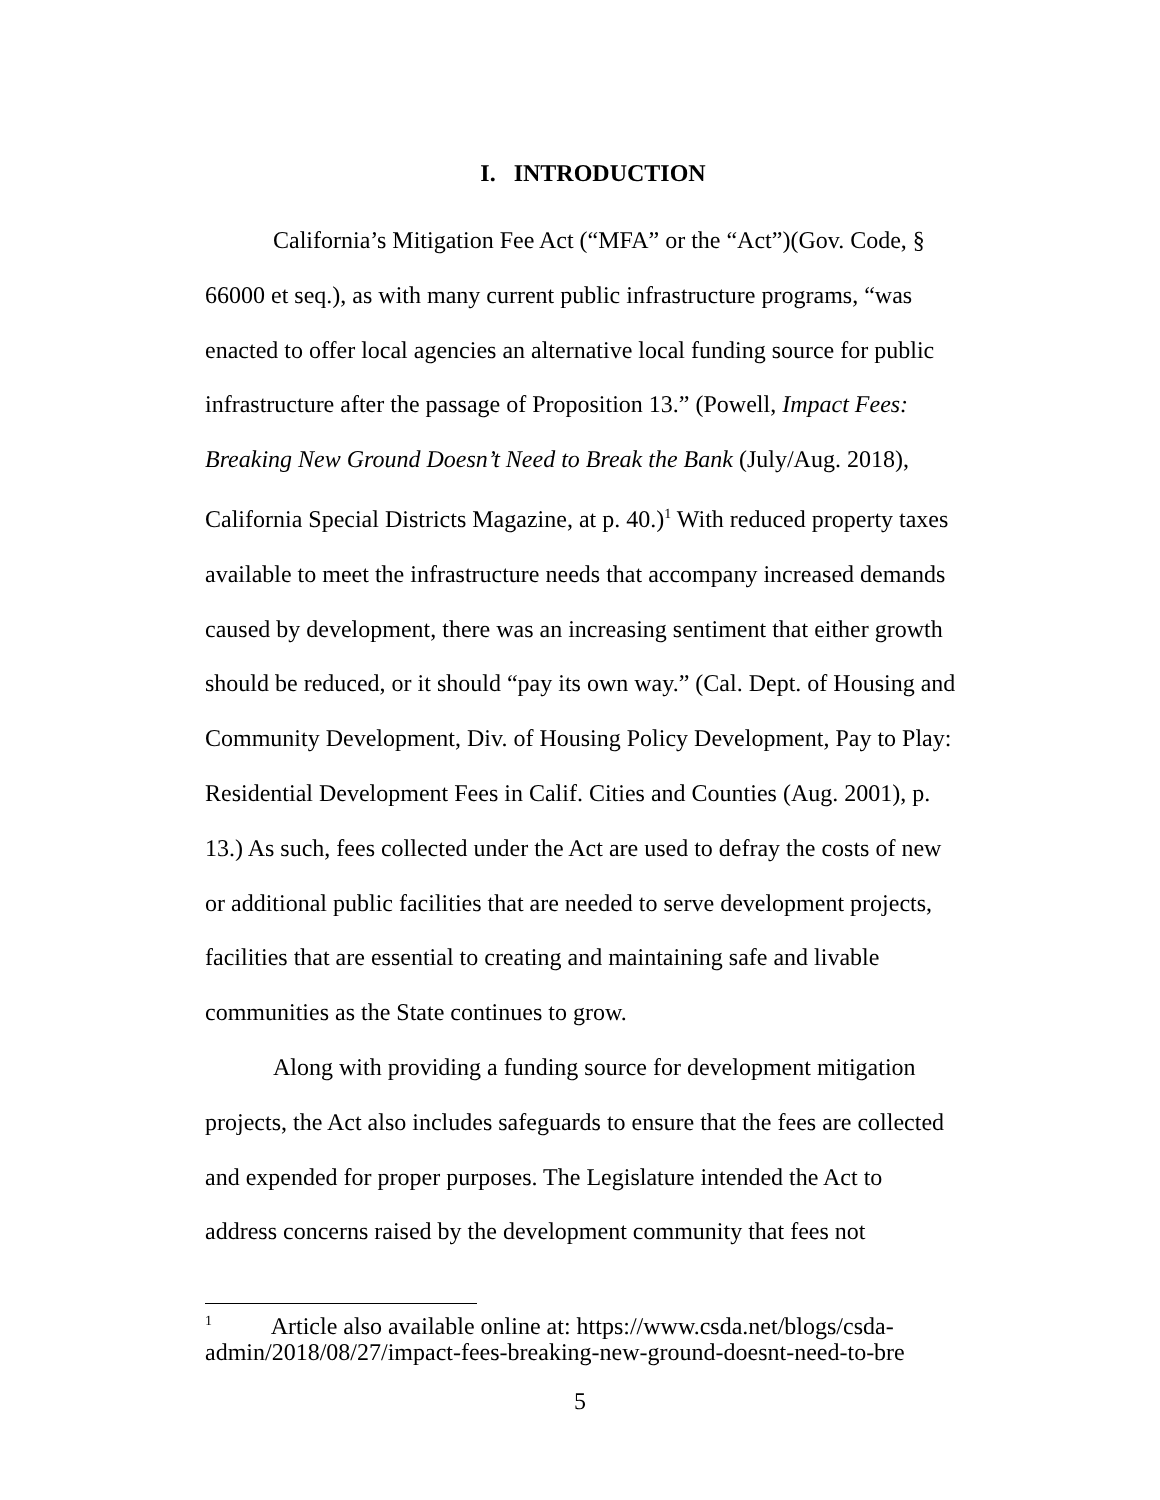I. INTRODUCTION
California’s Mitigation Fee Act (“MFA” or the “Act”)(Gov. Code, § 66000 et seq.), as with many current public infrastructure programs, “was enacted to offer local agencies an alternative local funding source for public infrastructure after the passage of Proposition 13.” (Powell, Impact Fees: Breaking New Ground Doesn’t Need to Break the Bank (July/Aug. 2018), California Special Districts Magazine, at p. 40.)<sup>1</sup> With reduced property taxes available to meet the infrastructure needs that accompany increased demands caused by development, there was an increasing sentiment that either growth should be reduced, or it should “pay its own way.” (Cal. Dept. of Housing and Community Development, Div. of Housing Policy Development, Pay to Play: Residential Development Fees in Calif. Cities and Counties (Aug. 2001), p. 13.) As such, fees collected under the Act are used to defray the costs of new or additional public facilities that are needed to serve development projects, facilities that are essential to creating and maintaining safe and livable communities as the State continues to grow.
Along with providing a funding source for development mitigation projects, the Act also includes safeguards to ensure that the fees are collected and expended for proper purposes. The Legislature intended the Act to address concerns raised by the development community that fees not
<sup>1</sup> Article also available online at: https://www.csda.net/blogs/csda-admin/2018/08/27/impact-fees-breaking-new-ground-doesnt-need-to-bre
5